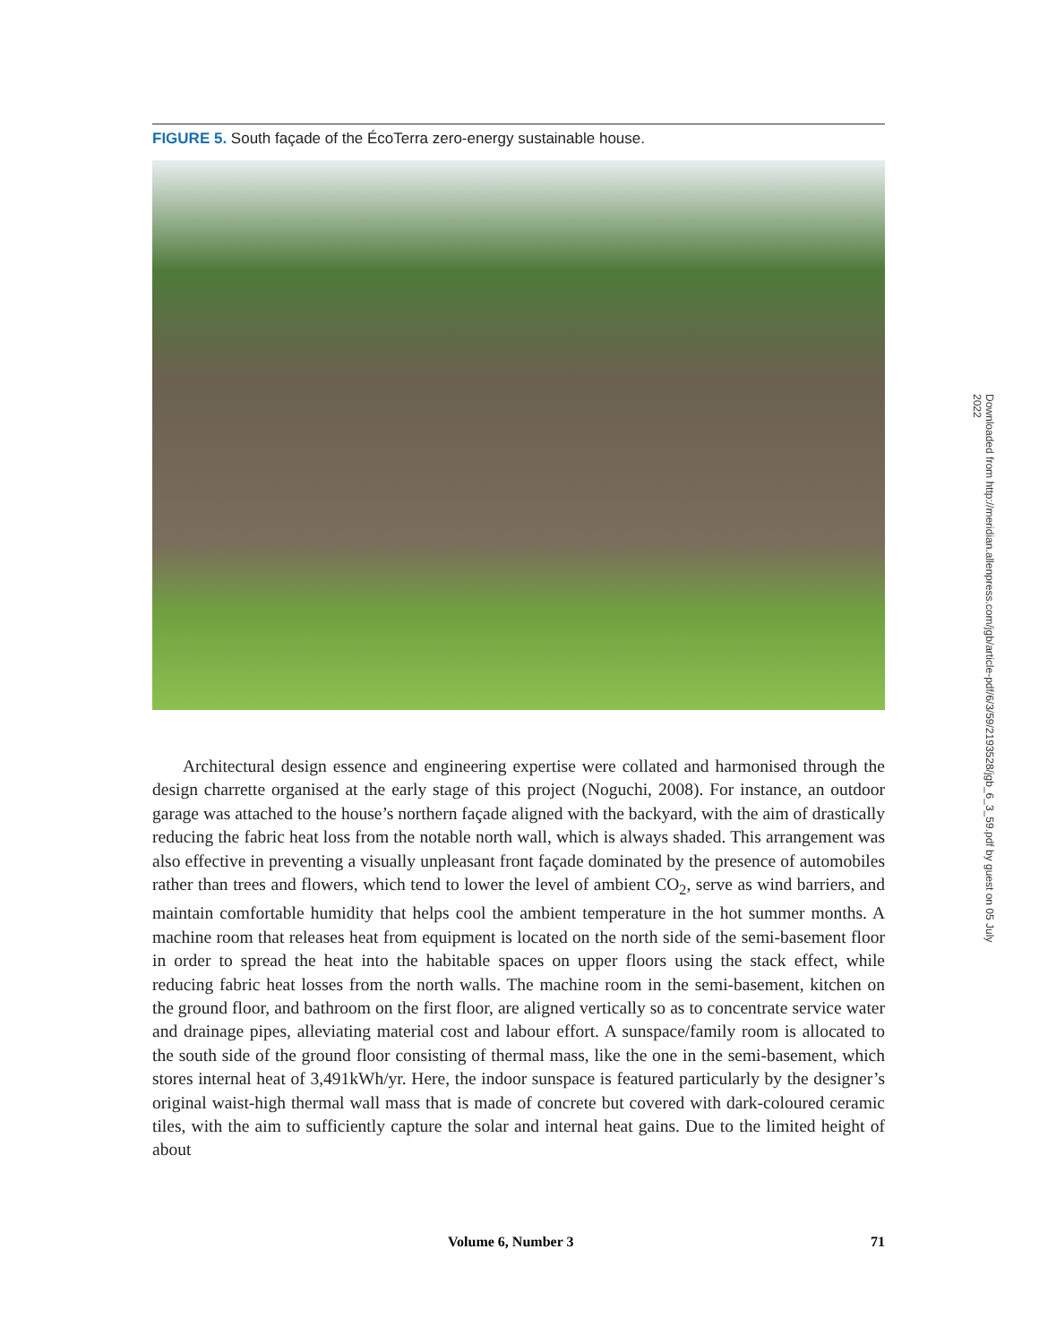FIGURE 5. South façade of the ÉcoTerra zero-energy sustainable house.
Architectural design essence and engineering expertise were collated and harmonised through the design charrette organised at the early stage of this project (Noguchi, 2008). For instance, an outdoor garage was attached to the house’s northern façade aligned with the backyard, with the aim of drastically reducing the fabric heat loss from the notable north wall, which is always shaded. This arrangement was also effective in preventing a visually unpleasant front façade dominated by the presence of automobiles rather than trees and flowers, which tend to lower the level of ambient CO<sub>2</sub>, serve as wind barriers, and maintain comfortable humidity that helps cool the ambient temperature in the hot summer months. A machine room that releases heat from equipment is located on the north side of the semi-basement floor in order to spread the heat into the habitable spaces on upper floors using the stack effect, while reducing fabric heat losses from the north walls. The machine room in the semi-basement, kitchen on the ground floor, and bathroom on the first floor, are aligned vertically so as to concentrate service water and drainage pipes, alleviating material cost and labour effort. A sunspace/family room is allocated to the south side of the ground floor consisting of thermal mass, like the one in the semi-basement, which stores internal heat of 3,491kWh/yr. Here, the indoor sunspace is featured particularly by the designer’s original waist-high thermal wall mass that is made of concrete but covered with dark-coloured ceramic tiles, with the aim to sufficiently capture the solar and internal heat gains. Due to the limited height of about
Volume 6, Number 3 71
Downloaded from http://meridian.allenpress.com/jgb/article-pdf/6/3/59/2193528/jgb_6_3_59.pdf by guest on 05 July 2022